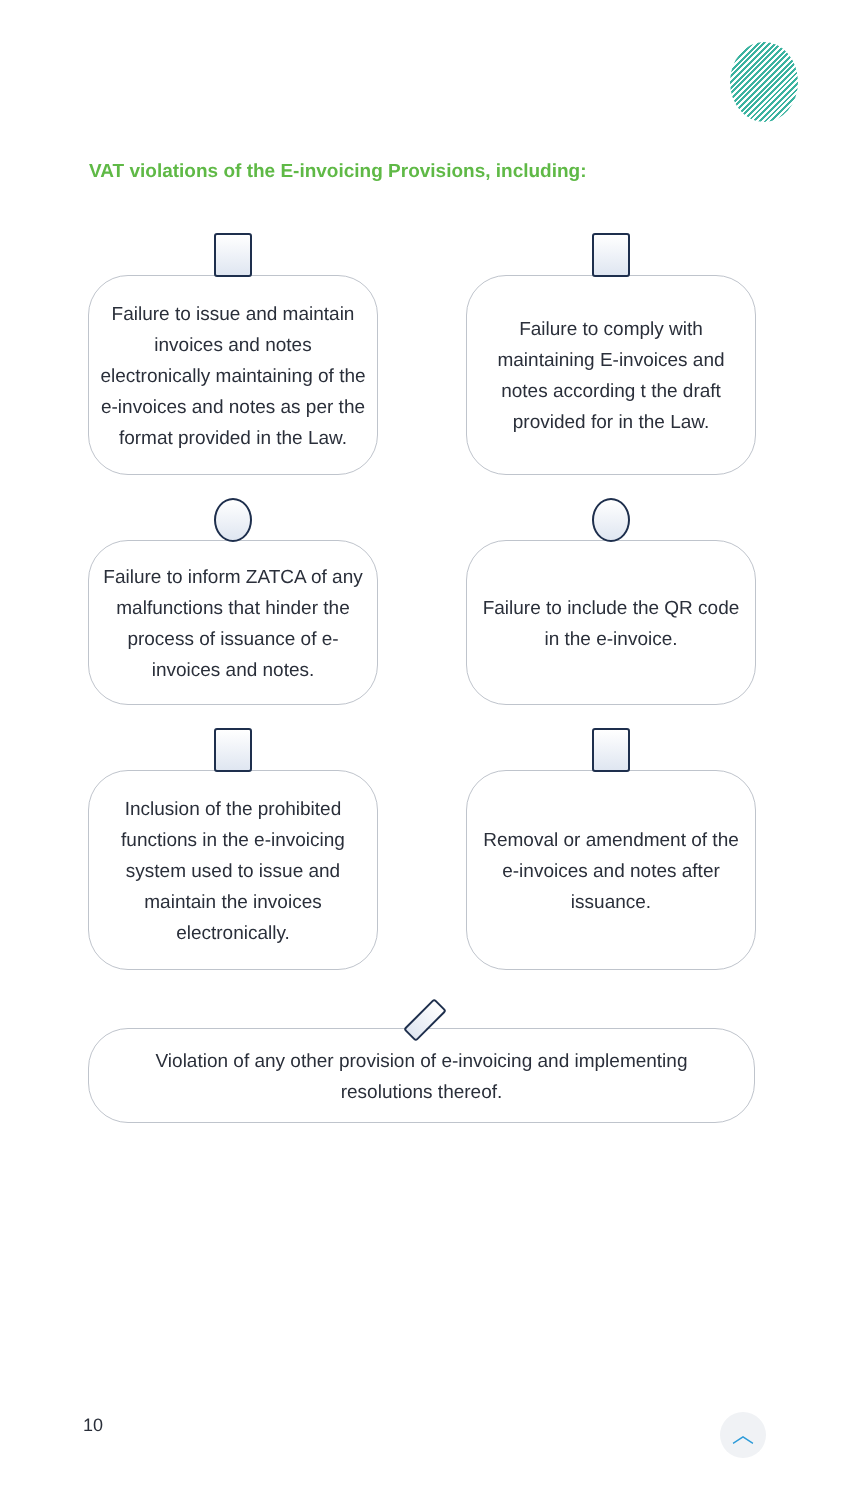VAT violations of the E-invoicing Provisions, including:
Failure to issue and maintain invoices and notes electronically maintaining of the e-invoices and notes as per the format provided in the Law.
Failure to comply with maintaining E-invoices and notes according t the draft provided for in the Law.
Failure to inform ZATCA of any malfunctions that hinder the process of issuance of e-invoices and notes.
Failure to include the QR code in the e-invoice.
Inclusion of the prohibited functions in the e-invoicing system used to issue and maintain the invoices electronically.
Removal or amendment of the e-invoices and notes after issuance.
Violation of any other provision of e-invoicing and implementing resolutions thereof.
10 ︿